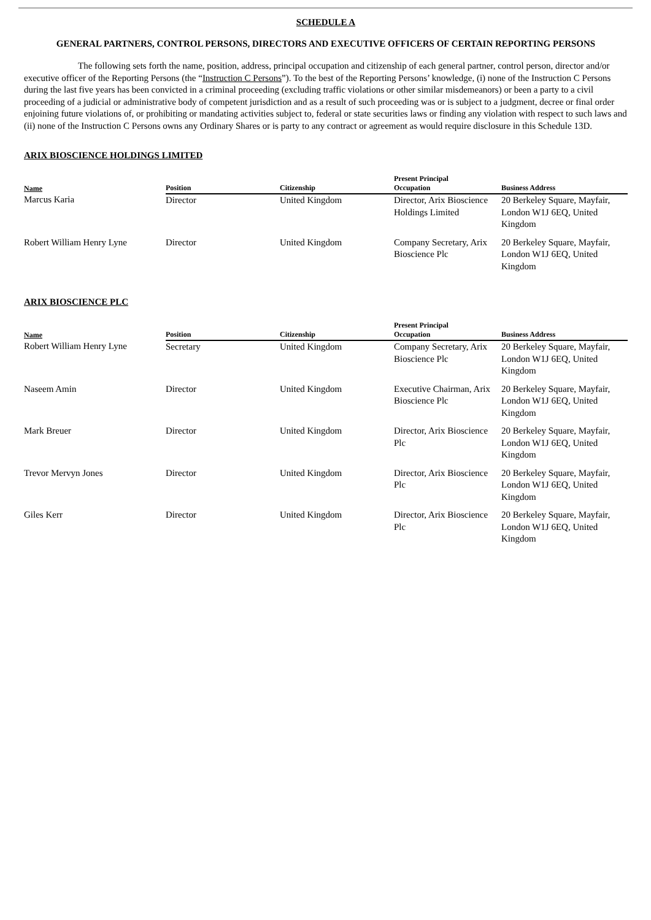SCHEDULE A
GENERAL PARTNERS, CONTROL PERSONS, DIRECTORS AND EXECUTIVE OFFICERS OF CERTAIN REPORTING PERSONS
The following sets forth the name, position, address, principal occupation and citizenship of each general partner, control person, director and/or executive officer of the Reporting Persons (the “Instruction C Persons”). To the best of the Reporting Persons’ knowledge, (i) none of the Instruction C Persons during the last five years has been convicted in a criminal proceeding (excluding traffic violations or other similar misdemeanors) or been a party to a civil proceeding of a judicial or administrative body of competent jurisdiction and as a result of such proceeding was or is subject to a judgment, decree or final order enjoining future violations of, or prohibiting or mandating activities subject to, federal or state securities laws or finding any violation with respect to such laws and (ii) none of the Instruction C Persons owns any Ordinary Shares or is party to any contract or agreement as would require disclosure in this Schedule 13D.
ARIX BIOSCIENCE HOLDINGS LIMITED
| Name | Position | Citizenship | Present Principal Occupation | Business Address |
| --- | --- | --- | --- | --- |
| Marcus Karia | Director | United Kingdom | Director, Arix Bioscience Holdings Limited | 20 Berkeley Square, Mayfair, London W1J 6EQ, United Kingdom |
| Robert William Henry Lyne | Director | United Kingdom | Company Secretary, Arix Bioscience Plc | 20 Berkeley Square, Mayfair, London W1J 6EQ, United Kingdom |
ARIX BIOSCIENCE PLC
| Name | Position | Citizenship | Present Principal Occupation | Business Address |
| --- | --- | --- | --- | --- |
| Robert William Henry Lyne | Secretary | United Kingdom | Company Secretary, Arix Bioscience Plc | 20 Berkeley Square, Mayfair, London W1J 6EQ, United Kingdom |
| Naseem Amin | Director | United Kingdom | Executive Chairman, Arix Bioscience Plc | 20 Berkeley Square, Mayfair, London W1J 6EQ, United Kingdom |
| Mark Breuer | Director | United Kingdom | Director, Arix Bioscience Plc | 20 Berkeley Square, Mayfair, London W1J 6EQ, United Kingdom |
| Trevor Mervyn Jones | Director | United Kingdom | Director, Arix Bioscience Plc | 20 Berkeley Square, Mayfair, London W1J 6EQ, United Kingdom |
| Giles Kerr | Director | United Kingdom | Director, Arix Bioscience Plc | 20 Berkeley Square, Mayfair, London W1J 6EQ, United Kingdom |